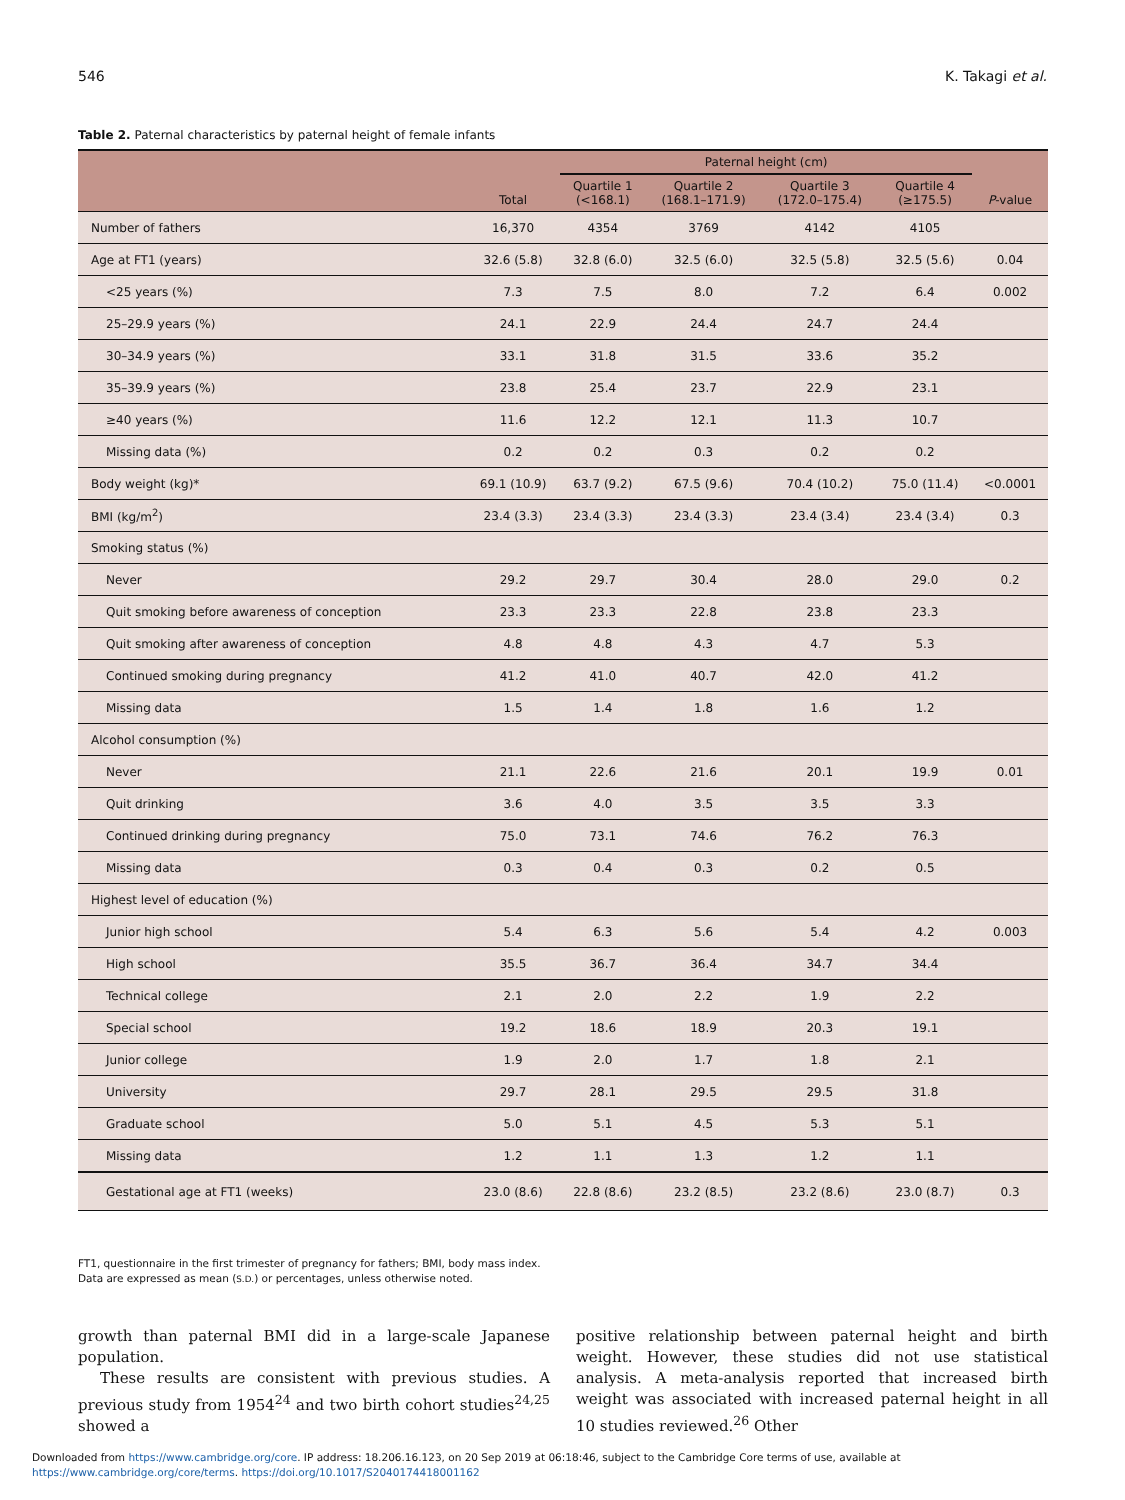546 K. Takagi et al.
Table 2. Paternal characteristics by paternal height of female infants
| | Total | Paternal height (cm) | | | | P -value |
| --- | --- | --- | --- | --- | --- | --- |
| | | Quartile 1 (<168.1) | Quartile 2 (168.1–171.9) | Quartile 3 (172.0–175.4) | Quartile 4 (≥175.5) | |
| Number of fathers | 16,370 | 4354 | 3769 | 4142 | 4105 | |
| Age at FT1 (years) | 32.6 (5.8) | 32.8 (6.0) | 32.5 (6.0) | 32.5 (5.8) | 32.5 (5.6) | 0.04 |
| <25 years (%) | 7.3 | 7.5 | 8.0 | 7.2 | 6.4 | 0.002 |
| 25–29.9 years (%) | 24.1 | 22.9 | 24.4 | 24.7 | 24.4 | |
| 30–34.9 years (%) | 33.1 | 31.8 | 31.5 | 33.6 | 35.2 | |
| 35–39.9 years (%) | 23.8 | 25.4 | 23.7 | 22.9 | 23.1 | |
| ≥40 years (%) | 11.6 | 12.2 | 12.1 | 11.3 | 10.7 | |
| Missing data (%) | 0.2 | 0.2 | 0.3 | 0.2 | 0.2 | |
| Body weight (kg)* | 69.1 (10.9) | 63.7 (9.2) | 67.5 (9.6) | 70.4 (10.2) | 75.0 (11.4) | <0.0001 |
| BMI (kg/m<sup>2</sup>) | 23.4 (3.3) | 23.4 (3.3) | 23.4 (3.3) | 23.4 (3.4) | 23.4 (3.4) | 0.3 |
| Smoking status (%) | | | | | | |
| Never | 29.2 | 29.7 | 30.4 | 28.0 | 29.0 | 0.2 |
| Quit smoking before awareness of conception | 23.3 | 23.3 | 22.8 | 23.8 | 23.3 | |
| Quit smoking after awareness of conception | 4.8 | 4.8 | 4.3 | 4.7 | 5.3 | |
| Continued smoking during pregnancy | 41.2 | 41.0 | 40.7 | 42.0 | 41.2 | |
| Missing data | 1.5 | 1.4 | 1.8 | 1.6 | 1.2 | |
| Alcohol consumption (%) | | | | | | |
| Never | 21.1 | 22.6 | 21.6 | 20.1 | 19.9 | 0.01 |
| Quit drinking | 3.6 | 4.0 | 3.5 | 3.5 | 3.3 | |
| Continued drinking during pregnancy | 75.0 | 73.1 | 74.6 | 76.2 | 76.3 | |
| Missing data | 0.3 | 0.4 | 0.3 | 0.2 | 0.5 | |
| Highest level of education (%) | | | | | | |
| Junior high school | 5.4 | 6.3 | 5.6 | 5.4 | 4.2 | 0.003 |
| High school | 35.5 | 36.7 | 36.4 | 34.7 | 34.4 | |
| Technical college | 2.1 | 2.0 | 2.2 | 1.9 | 2.2 | |
| Special school | 19.2 | 18.6 | 18.9 | 20.3 | 19.1 | |
| Junior college | 1.9 | 2.0 | 1.7 | 1.8 | 2.1 | |
| University | 29.7 | 28.1 | 29.5 | 29.5 | 31.8 | |
| Graduate school | 5.0 | 5.1 | 4.5 | 5.3 | 5.1 | |
| Missing data | 1.2 | 1.1 | 1.3 | 1.2 | 1.1 | |
| Gestational age at FT1 (weeks) | 23.0 (8.6) | 22.8 (8.6) | 23.2 (8.5) | 23.2 (8.6) | 23.0 (8.7) | 0.3 |
FT1, questionnaire in the first trimester of pregnancy for fathers; BMI, body mass index.
Data are expressed as mean (S.D.) or percentages, unless otherwise noted.
growth than paternal BMI did in a large-scale Japanese population.
These results are consistent with previous studies. A previous study from 1954<sup>24</sup> and two birth cohort studies<sup>24,25</sup> showed a
positive relationship between paternal height and birth weight. However, these studies did not use statistical analysis. A meta-analysis reported that increased birth weight was associated with increased paternal height in all 10 studies reviewed.<sup>26</sup> Other
Downloaded from https://www.cambridge.org/core. IP address: 18.206.16.123, on 20 Sep 2019 at 06:18:46, subject to the Cambridge Core terms of use, available at
https://www.cambridge.org/core/terms. https://doi.org/10.1017/S2040174418001162